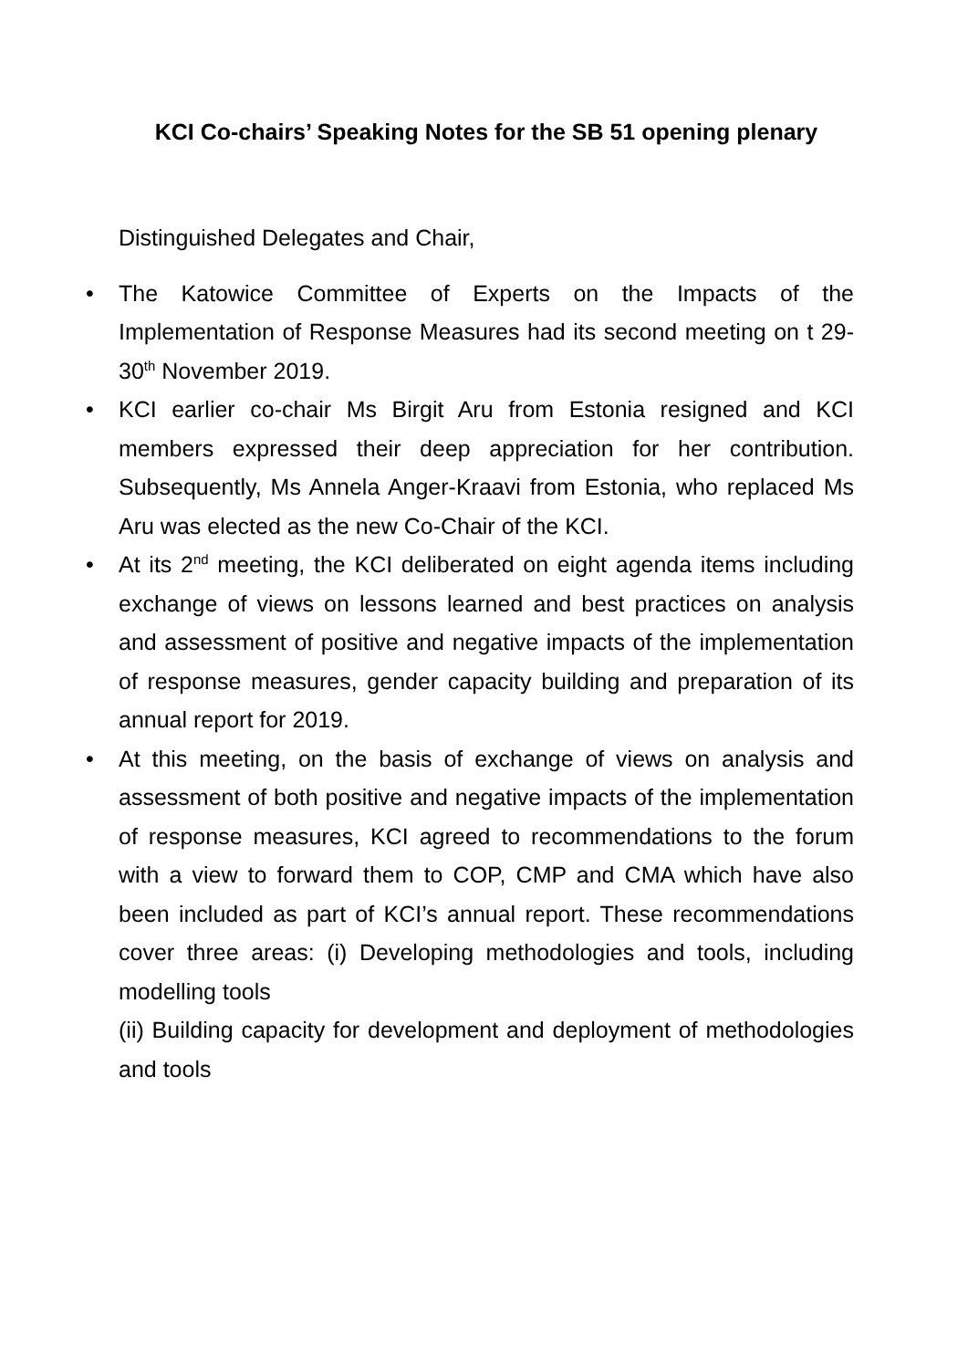KCI Co-chairs’ Speaking Notes for the SB 51 opening plenary
Distinguished Delegates and Chair,
• The Katowice Committee of Experts on the Impacts of the Implementation of Response Measures had its second meeting on t 29-30<sup>th</sup> November 2019.
• KCI earlier co-chair Ms Birgit Aru from Estonia resigned and KCI members expressed their deep appreciation for her contribution. Subsequently, Ms Annela Anger-Kraavi from Estonia, who replaced Ms Aru was elected as the new Co-Chair of the KCI.
• At its 2<sup>nd</sup> meeting, the KCI deliberated on eight agenda items including exchange of views on lessons learned and best practices on analysis and assessment of positive and negative impacts of the implementation of response measures, gender capacity building and preparation of its annual report for 2019.
• At this meeting, on the basis of exchange of views on analysis and assessment of both positive and negative impacts of the implementation of response measures, KCI agreed to recommendations to the forum with a view to forward them to COP, CMP and CMA which have also been included as part of KCI’s annual report. These recommendations cover three areas: (i) Developing methodologies and tools, including modelling tools
(ii) Building capacity for development and deployment of methodologies and tools